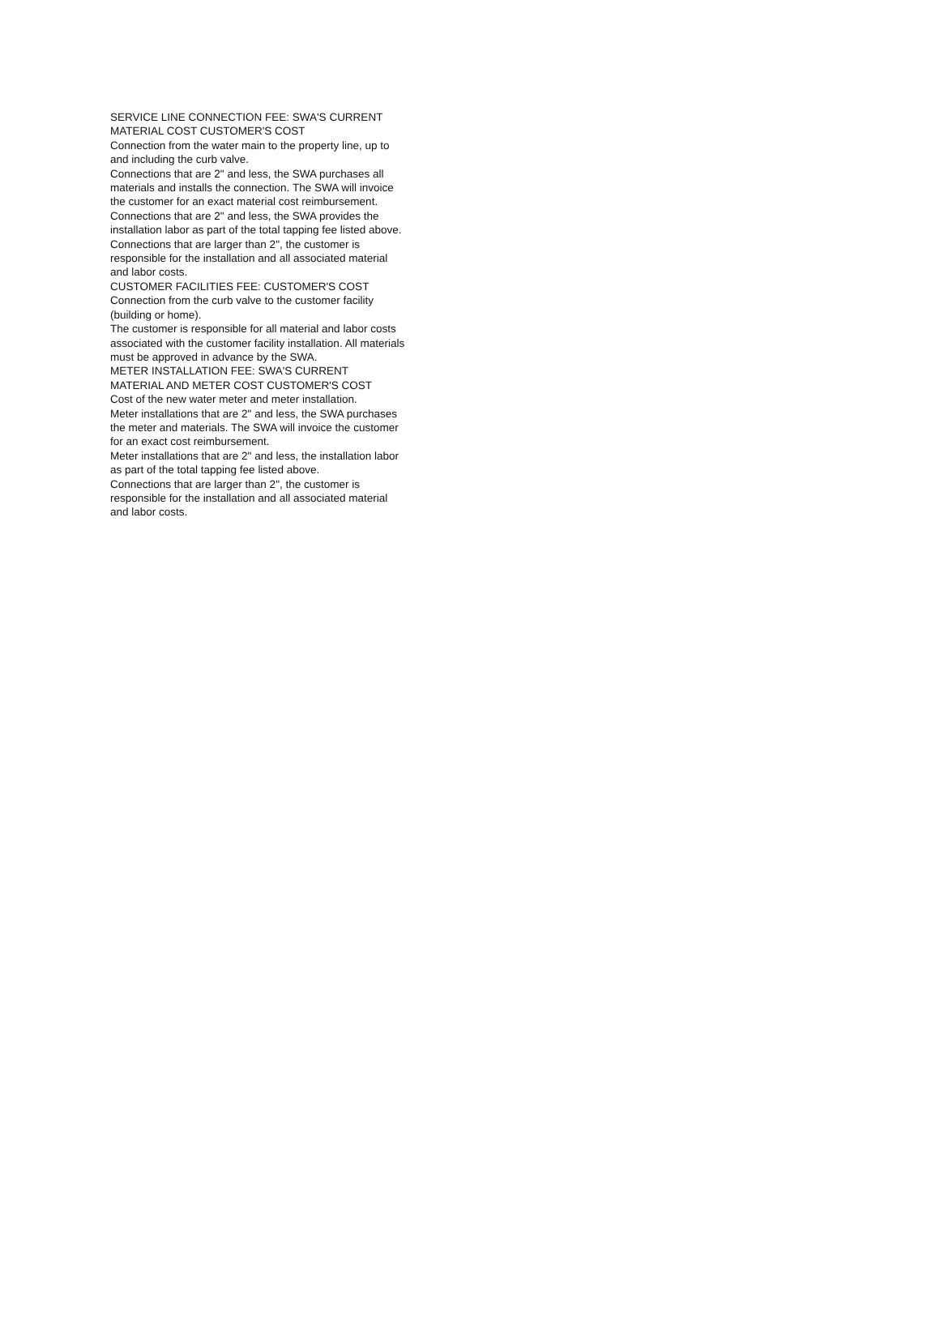SERVICE LINE CONNECTION FEE: SWA'S CURRENT
MATERIAL COST CUSTOMER'S COST
Connection from the water main to the property line, up to
and including the curb valve.
Connections that are 2" and less, the SWA purchases all
materials and installs the connection. The SWA will invoice
the customer for an exact material cost reimbursement.
Connections that are 2" and less, the SWA provides the
installation labor as part of the total tapping fee listed above.
Connections that are larger than 2", the customer is
responsible for the installation and all associated material
and labor costs.
CUSTOMER FACILITIES FEE: CUSTOMER'S COST
Connection from the curb valve to the customer facility
(building or home).
The customer is responsible for all material and labor costs
associated with the customer facility installation. All materials
must be approved in advance by the SWA.
METER INSTALLATION FEE: SWA'S CURRENT
MATERIAL AND METER COST CUSTOMER'S COST
Cost of the new water meter and meter installation.
Meter installations that are 2" and less, the SWA purchases
the meter and materials. The SWA will invoice the customer
for an exact cost reimbursement.
Meter installations that are 2" and less, the installation labor
as part of the total tapping fee listed above.
Connections that are larger than 2", the customer is
responsible for the installation and all associated material
and labor costs.